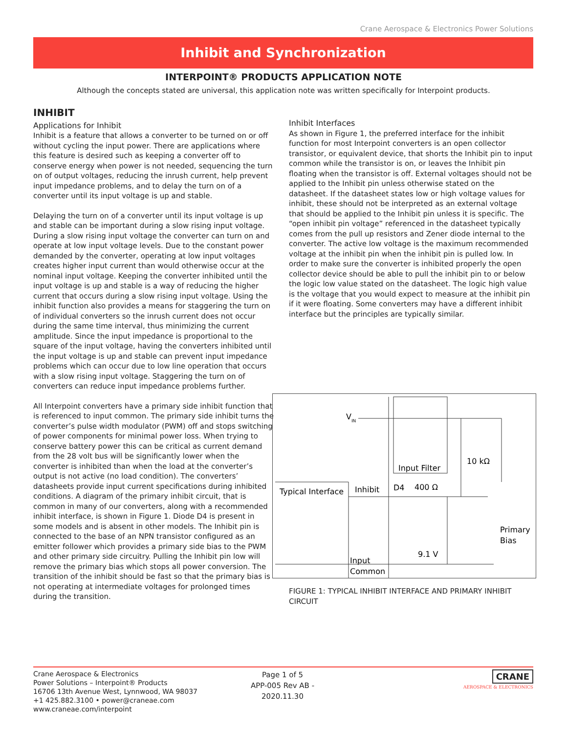Crane Aerospace & Electronics Power Solutions
Inhibit and Synchronization
INTERPOINT® PRODUCTS APPLICATION NOTE
Although the concepts stated are universal, this application note was written specifically for Interpoint products.
INHIBIT
Applications for Inhibit
Inhibit is a feature that allows a converter to be turned on or off without cycling the input power. There are applications where this feature is desired such as keeping a converter off to conserve energy when power is not needed, sequencing the turn on of output voltages, reducing the inrush current, help prevent input impedance problems, and to delay the turn on of a converter until its input voltage is up and stable.
Delaying the turn on of a converter until its input voltage is up and stable can be important during a slow rising input voltage. During a slow rising input voltage the converter can turn on and operate at low input voltage levels. Due to the constant power demanded by the converter, operating at low input voltages creates higher input current than would otherwise occur at the nominal input voltage. Keeping the converter inhibited until the input voltage is up and stable is a way of reducing the higher current that occurs during a slow rising input voltage. Using the inhibit function also provides a means for staggering the turn on of individual converters so the inrush current does not occur during the same time interval, thus minimizing the current amplitude. Since the input impedance is proportional to the square of the input voltage, having the converters inhibited until the input voltage is up and stable can prevent input impedance problems which can occur due to low line operation that occurs with a slow rising input voltage. Staggering the turn on of converters can reduce input impedance problems further.
All Interpoint converters have a primary side inhibit function that is referenced to input common. The primary side inhibit turns the converter’s pulse width modulator (PWM) off and stops switching of power components for minimal power loss. When trying to conserve battery power this can be critical as current demand from the 28 volt bus will be significantly lower when the converter is inhibited than when the load at the converter’s output is not active (no load condition). The converters’ datasheets provide input current specifications during inhibited conditions. A diagram of the primary inhibit circuit, that is common in many of our converters, along with a recommended inhibit interface, is shown in Figure 1. Diode D4 is present in some models and is absent in other models. The Inhibit pin is connected to the base of an NPN transistor configured as an emitter follower which provides a primary side bias to the PWM and other primary side circuitry. Pulling the Inhibit pin low will remove the primary bias which stops all power conversion. The transition of the inhibit should be fast so that the primary bias is not operating at intermediate voltages for prolonged times during the transition.
Inhibit Interfaces
As shown in Figure 1, the preferred interface for the inhibit function for most Interpoint converters is an open collector transistor, or equivalent device, that shorts the Inhibit pin to input common while the transistor is on, or leaves the Inhibit pin floating when the transistor is off. External voltages should not be applied to the Inhibit pin unless otherwise stated on the datasheet. If the datasheet states low or high voltage values for inhibit, these should not be interpreted as an external voltage that should be applied to the Inhibit pin unless it is specific. The “open inhibit pin voltage” referenced in the datasheet typically comes from the pull up resistors and Zener diode internal to the converter. The active low voltage is the maximum recommended voltage at the inhibit pin when the inhibit pin is pulled low. In order to make sure the converter is inhibited properly the open collector device should be able to pull the inhibit pin to or below the logic low value stated on the datasheet. The logic high value is the voltage that you would expect to measure at the inhibit pin if it were floating. Some converters may have a different inhibit interface but the principles are typically similar.
VIN
Input Filter
10 kΩ
Typical Interface
Inhibit
D4
400 Ω
Primary
Bias
9.1 V
Input
Common
FIGURE 1: TYPICAL INHIBIT INTERFACE AND PRIMARY INHIBIT CIRCUIT
Crane Aerospace & Electronics
Power Solutions – Interpoint® Products
16706 13th Avenue West, Lynnwood, WA 98037
+1 425.882.3100 • power@craneae.com
www.craneae.com/interpoint
Page 1 of 5
APP-005 Rev AB - 2020.11.30
CRANE
AEROSPACE & ELECTRONICS